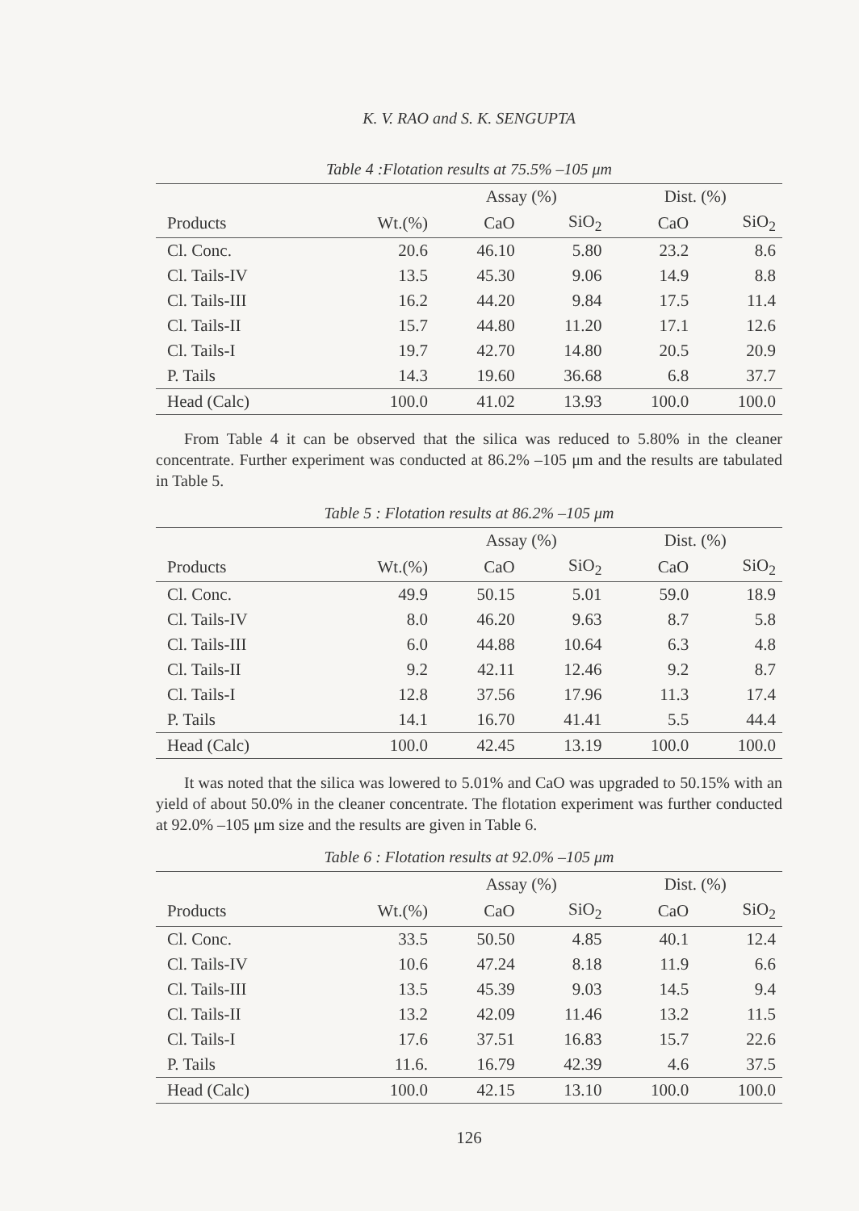K. V. RAO and S. K. SENGUPTA
Table 4 :Flotation results at 75.5% –105 μm
| | | Assay (%) | | Dist. (%) | |
| --- | --- | --- | --- | --- | --- |
| Products | Wt.(%) | CaO | SiO<sub>2</sub> | CaO | SiO<sub>2</sub> |
| Cl. Conc. | 20.6 | 46.10 | 5.80 | 23.2 | 8.6 |
| Cl. Tails-IV | 13.5 | 45.30 | 9.06 | 14.9 | 8.8 |
| Cl. Tails-III | 16.2 | 44.20 | 9.84 | 17.5 | 11.4 |
| Cl. Tails-II | 15.7 | 44.80 | 11.20 | 17.1 | 12.6 |
| Cl. Tails-I | 19.7 | 42.70 | 14.80 | 20.5 | 20.9 |
| P. Tails | 14.3 | 19.60 | 36.68 | 6.8 | 37.7 |
| Head (Calc) | 100.0 | 41.02 | 13.93 | 100.0 | 100.0 |
From Table 4 it can be observed that the silica was reduced to 5.80% in the cleaner concentrate. Further experiment was conducted at 86.2% –105 μm and the results are tabulated in Table 5.
Table 5 : Flotation results at 86.2% –105 μm
| | | Assay (%) | | Dist. (%) | |
| --- | --- | --- | --- | --- | --- |
| Products | Wt.(%) | CaO | SiO<sub>2</sub> | CaO | SiO<sub>2</sub> |
| Cl. Conc. | 49.9 | 50.15 | 5.01 | 59.0 | 18.9 |
| Cl. Tails-IV | 8.0 | 46.20 | 9.63 | 8.7 | 5.8 |
| Cl. Tails-III | 6.0 | 44.88 | 10.64 | 6.3 | 4.8 |
| Cl. Tails-II | 9.2 | 42.11 | 12.46 | 9.2 | 8.7 |
| Cl. Tails-I | 12.8 | 37.56 | 17.96 | 11.3 | 17.4 |
| P. Tails | 14.1 | 16.70 | 41.41 | 5.5 | 44.4 |
| Head (Calc) | 100.0 | 42.45 | 13.19 | 100.0 | 100.0 |
It was noted that the silica was lowered to 5.01% and CaO was upgraded to 50.15% with an yield of about 50.0% in the cleaner concentrate. The flotation experiment was further conducted at 92.0% –105 μm size and the results are given in Table 6.
Table 6 : Flotation results at 92.0% –105 μm
| | | Assay (%) | | Dist. (%) | |
| --- | --- | --- | --- | --- | --- |
| Products | Wt.(%) | CaO | SiO<sub>2</sub> | CaO | SiO<sub>2</sub> |
| Cl. Conc. | 33.5 | 50.50 | 4.85 | 40.1 | 12.4 |
| Cl. Tails-IV | 10.6 | 47.24 | 8.18 | 11.9 | 6.6 |
| Cl. Tails-III | 13.5 | 45.39 | 9.03 | 14.5 | 9.4 |
| Cl. Tails-II | 13.2 | 42.09 | 11.46 | 13.2 | 11.5 |
| Cl. Tails-I | 17.6 | 37.51 | 16.83 | 15.7 | 22.6 |
| P. Tails | 11.6. | 16.79 | 42.39 | 4.6 | 37.5 |
| Head (Calc) | 100.0 | 42.15 | 13.10 | 100.0 | 100.0 |
126